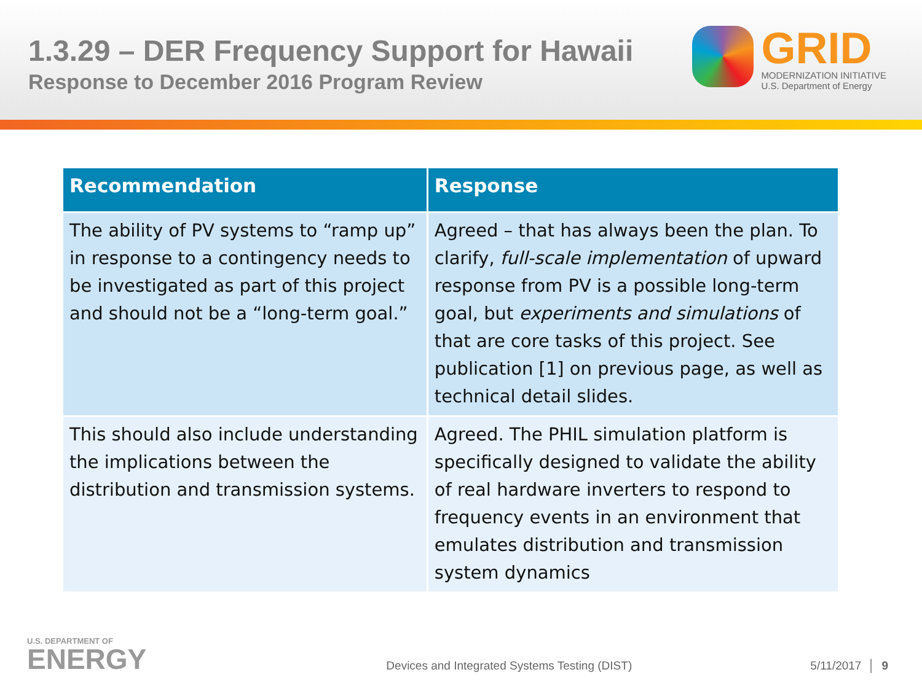1.3.29 – DER Frequency Support for Hawaii
Response to December 2016 Program Review
GRID
MODERNIZATION INITIATIVE
U.S. Department of Energy
| Recommendation | Response |
| --- | --- |
| The ability of PV systems to “ramp up” in response to a contingency needs to be investigated as part of this project and should not be a “long-term goal.” | Agreed – that has always been the plan. To clarify, full-scale implementation of upward response from PV is a possible long-term goal, but experiments and simulations of that are core tasks of this project. See publication [1] on previous page, as well as technical detail slides. |
| This should also include understanding the implications between the distribution and transmission systems. | Agreed. The PHIL simulation platform is specifically designed to validate the ability of real hardware inverters to respond to frequency events in an environment that emulates distribution and transmission system dynamics |
U.S. DEPARTMENT OF
ENERGY
Devices and Integrated Systems Testing (DIST)
5/11/2017 │ 9